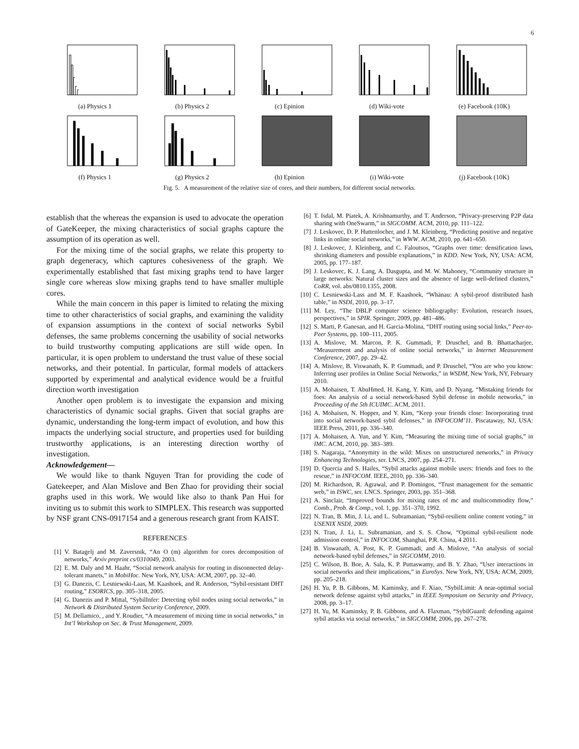6
(a) Physics 1 (b) Physics 2 (c) Epinion (d) Wiki-vote (e) Facebook (10K)
(f) Physics 1 (g) Physics 2 (h) Epinion (i) Wiki-vote (j) Facebook (10K)
Fig. 5. A measurement of the relative size of cores, and their numbers, for different social networks.
establish that the whereas the expansion is used to advocate the operation of GateKeeper, the mixing characteristics of social graphs capture the assumption of its operation as well.
For the mixing time of the social graphs, we relate this property to graph degeneracy, which captures cohesiveness of the graph. We experimentally established that fast mixing graphs tend to have larger single core whereas slow mixing graphs tend to have smaller multiple cores.
While the main concern in this paper is limited to relating the mixing time to other characteristics of social graphs, and examining the validity of expansion assumptions in the context of social networks Sybil defenses, the same problems concerning the usability of social networks to build trustworthy computing applications are still wide open. In particular, it is open problem to understand the trust value of these social networks, and their potential. In particular, formal models of attackers supported by experimental and analytical evidence would be a fruitful direction worth investigation
Another open problem is to investigate the expansion and mixing characteristics of dynamic social graphs. Given that social graphs are dynamic, understanding the long-term impact of evolution, and how this impacts the underlying social structure, and properties used for building trustworthy applications, is an interesting direction worthy of investigation.
Acknowledgement—
We would like to thank Nguyen Tran for providing the code of Gatekeeper, and Alan Mislove and Ben Zhao for providing their social graphs used in this work. We would like also to thank Pan Hui for inviting us to submit this work to SIMPLEX. This research was supported by NSF grant CNS-0917154 and a generous research grant from KAIST.
REFERENCES
[1] V. Batagelj and M. Zaversnik, “An O (m) algorithm for cores decomposition of networks,” Arxiv preprint cs/0310049, 2003.
[2] E. M. Daly and M. Haahr, “Social network analysis for routing in disconnected delay-tolerant manets,” in MobiHoc. New York, NY, USA: ACM, 2007, pp. 32–40.
[3] G. Danezis, C. Lesniewski-Laas, M. Kaashoek, and R. Anderson, “Sybil-resistant DHT routing,” ESORICS, pp. 305–318, 2005.
[4] G. Danezis and P. Mittal, “SybilInfer: Detecting sybil nodes using social networks,” in Network & Distributed System Security Conference, 2009.
[5] M. Dellamico, , and Y. Roudier, “A measurement of mixing time in social networks,” in Int’l Workshop on Sec. & Trust Management, 2009.
[6] T. Isdal, M. Piatek, A. Krishnamurthy, and T. Anderson, “Privacy-preserving P2P data sharing with OneSwarm,” in SIGCOMM. ACM, 2010, pp. 111–122.
[7] J. Leskovec, D. P. Huttenlocher, and J. M. Kleinberg, “Predicting positive and negative links in online social networks,” in WWW. ACM, 2010, pp. 641–650.
[8] J. Leskovec, J. Kleinberg, and C. Faloutsos, “Graphs over time: densification laws, shrinking diameters and possible explanations,” in KDD. New York, NY, USA: ACM, 2005, pp. 177–187.
[9] J. Leskovec, K. J. Lang, A. Dasgupta, and M. W. Mahoney, “Community structure in large networks: Natural cluster sizes and the absence of large well-defined clusters,” CoRR, vol. abs/0810.1355, 2008.
[10] C. Lesniewski-Lass and M. F. Kaashoek, “Whānau: A sybil-proof distributed hash table,” in NSDI, 2010, pp. 3–17.
[11] M. Ley, “The DBLP computer science bibliography: Evolution, research issues, perspectives,” in SPIR. Springer, 2009, pp. 481–486.
[12] S. Marti, P. Ganesan, and H. Garcia-Molina, “DHT routing using social links,” Peer-to-Peer Systems, pp. 100–111, 2005.
[13] A. Mislove, M. Marcon, P. K. Gummadi, P. Druschel, and B. Bhattacharjee, “Measurement and analysis of online social networks,” in Internet Measurement Conference, 2007, pp. 29–42.
[14] A. Mislove, B. Viswanath, K. P. Gummadi, and P. Druschel, “You are who you know: Inferring user profiles in Online Social Networks,” in WSDM, New York, NY, February 2010.
[15] A. Mohaisen, T. AbuHmed, H. Kang, Y. Kim, and D. Nyang, “Mistaking friends for foes: An analysis of a social network-based Sybil defense in mobile networks,” in Proceeding of the 5th ICUIMC. ACM, 2011.
[16] A. Mohaisen, N. Hopper, and Y. Kim, “Keep your friends close: Incorporating trust into social network-based sybil defenses,” in INFOCOM’11. Piscataway, NJ, USA: IEEE Press, 2011, pp. 336–340.
[17] A. Mohaisen, A. Yun, and Y. Kim, “Measuring the mixing time of social graphs,” in IMC. ACM, 2010, pp. 383–389.
[18] S. Nagaraja, “Anonymity in the wild: Mixes on unstructured networks,” in Privacy Enhancing Technologies, ser. LNCS, 2007, pp. 254–271.
[19] D. Quercia and S. Hailes, “Sybil attacks against mobile users: friends and foes to the rescue,” in INFOCOM. IEEE, 2010, pp. 336–340.
[20] M. Richardson, R. Agrawal, and P. Domingos, “Trust management for the semantic web,” in ISWC, ser. LNCS. Springer, 2003, pp. 351–368.
[21] A. Sinclair, “Improved bounds for mixing rates of mc and multicommodity flow,” Comb., Prob. & Comp., vol. 1, pp. 351–370, 1992.
[22] N. Tran, B. Min, J. Li, and L. Subramanian, “Sybil-resilient online content voting,” in USENIX NSDI, 2009.
[23] N. Tran, J. Li, L. Subramanian, and S. S. Chow, “Optimal sybil-resilient node admission control,” in INFOCOM, Shanghai, P.R. China, 4 2011.
[24] B. Viswanath, A. Post, K. P. Gummadi, and A. Mislove, “An analysis of social network-based sybil defenses,” in SIGCOMM, 2010.
[25] C. Wilson, B. Boe, A. Sala, K. P. Puttaswamy, and B. Y. Zhao, “User interactions in social networks and their implications,” in EuroSys. New York, NY, USA: ACM, 2009, pp. 205–218.
[26] H. Yu, P. B. Gibbons, M. Kaminsky, and F. Xiao, “SybilLimit: A near-optimal social network defense against sybil attacks,” in IEEE Symposium on Security and Privacy, 2008, pp. 3–17.
[27] H. Yu, M. Kaminsky, P. B. Gibbons, and A. Flaxman, “SybilGuard: defending against sybil attacks via social networks,” in SIGCOMM, 2006, pp. 267–278.